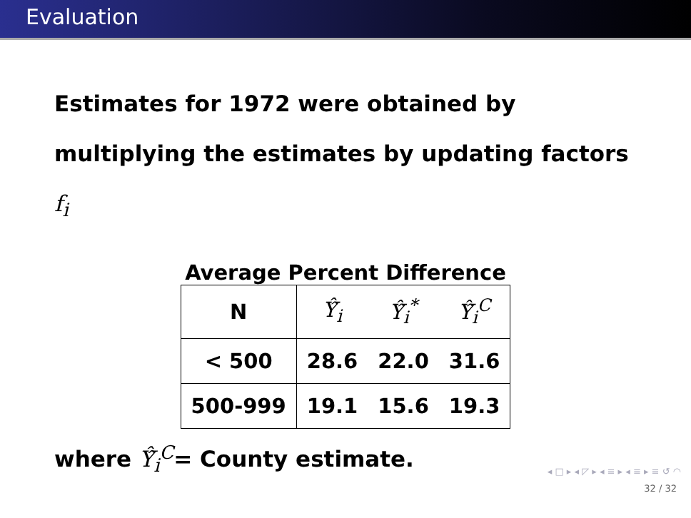Evaluation
Estimates for 1972 were obtained by
multiplying the estimates by updating factors
f<sub>i</sub>
Average Percent Difference
| N | Ŷ̂<sub>i</sub> | Ŷ̂<sub>i</sub><sup>*</sup> | Ŷ̂<sub>i</sub><sup>C</sup> |
| --- | --- | --- | --- |
| < 500 | 28.6 | 22.0 | 31.6 |
| 500-999 | 19.1 | 15.6 | 19.3 |
where Ŷ̂<sub>i</sub><sup>C</sup>= County estimate.
◂ □ ▸ ◂ ◸ ▸ ◂ ≡ ▸ ◂ ≡ ▸ ≡ ↺ ◠
32 / 32